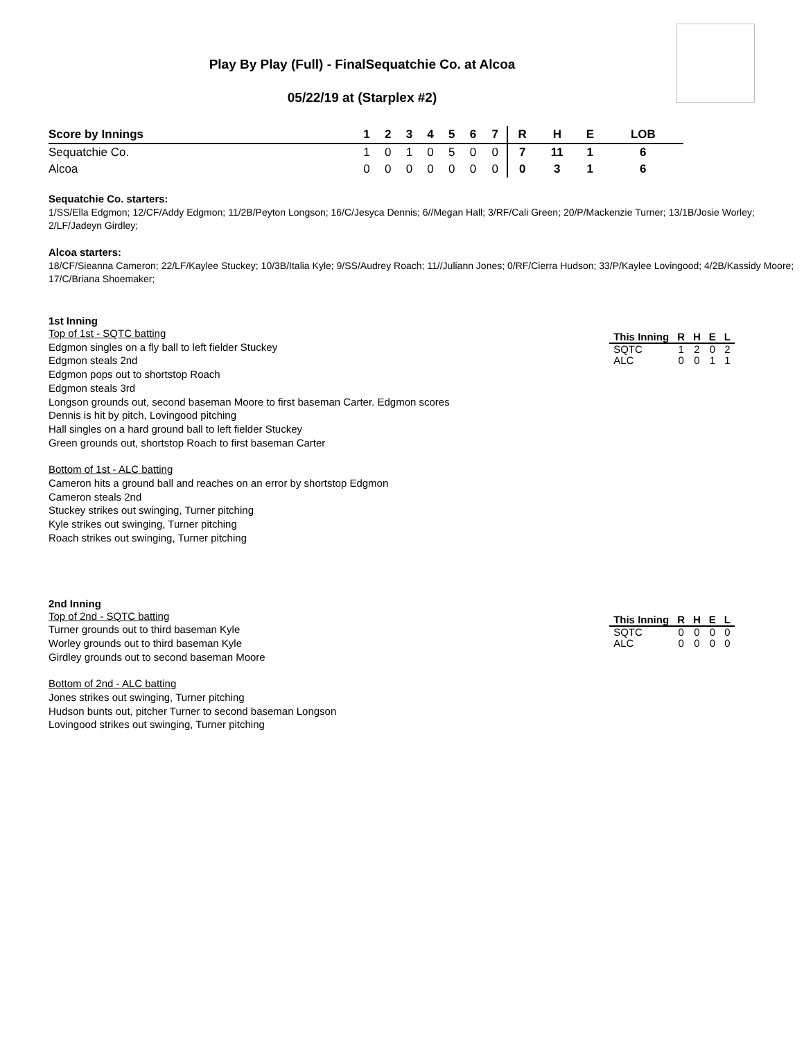Play By Play (Full) - FinalSequatchie Co. at Alcoa
05/22/19 at (Starplex #2)
| Score by Innings | 1 | 2 | 3 | 4 | 5 | 6 | 7 | R | H | E | LOB |
| --- | --- | --- | --- | --- | --- | --- | --- | --- | --- | --- | --- |
| Sequatchie Co. | 1 | 0 | 1 | 0 | 5 | 0 | 0 | 7 | 11 | 1 | 6 |
| Alcoa | 0 | 0 | 0 | 0 | 0 | 0 | 0 | 0 | 3 | 1 | 6 |
Sequatchie Co. starters:
1/SS/Ella Edgmon; 12/CF/Addy Edgmon; 11/2B/Peyton Longson; 16/C/Jesyca Dennis; 6//Megan Hall; 3/RF/Cali Green; 20/P/Mackenzie Turner; 13/1B/Josie Worley; 2/LF/Jadeyn Girdley;
Alcoa starters:
18/CF/Sieanna Cameron; 22/LF/Kaylee Stuckey; 10/3B/Italia Kyle; 9/SS/Audrey Roach; 11//Juliann Jones; 0/RF/Cierra Hudson; 33/P/Kaylee Lovingood; 4/2B/Kassidy Moore; 17/C/Briana Shoemaker;
1st Inning
Top of 1st - SQTC batting
Edgmon singles on a fly ball to left fielder Stuckey
Edgmon steals 2nd
Edgmon pops out to shortstop Roach
Edgmon steals 3rd
Longson grounds out, second baseman Moore to first baseman Carter. Edgmon scores
Dennis is hit by pitch, Lovingood pitching
Hall singles on a hard ground ball to left fielder Stuckey
Green grounds out, shortstop Roach to first baseman Carter
Bottom of 1st - ALC batting
Cameron hits a ground ball and reaches on an error by shortstop Edgmon
Cameron steals 2nd
Stuckey strikes out swinging, Turner pitching
Kyle strikes out swinging, Turner pitching
Roach strikes out swinging, Turner pitching
| This Inning | R | H | E | L |
| --- | --- | --- | --- | --- |
| SQTC | 1 | 2 | 0 | 2 |
| ALC | 0 | 0 | 1 | 1 |
2nd Inning
Top of 2nd - SQTC batting
Turner grounds out to third baseman Kyle
Worley grounds out to third baseman Kyle
Girdley grounds out to second baseman Moore
Bottom of 2nd - ALC batting
Jones strikes out swinging, Turner pitching
Hudson bunts out, pitcher Turner to second baseman Longson
Lovingood strikes out swinging, Turner pitching
| This Inning | R | H | E | L |
| --- | --- | --- | --- | --- |
| SQTC | 0 | 0 | 0 | 0 |
| ALC | 0 | 0 | 0 | 0 |